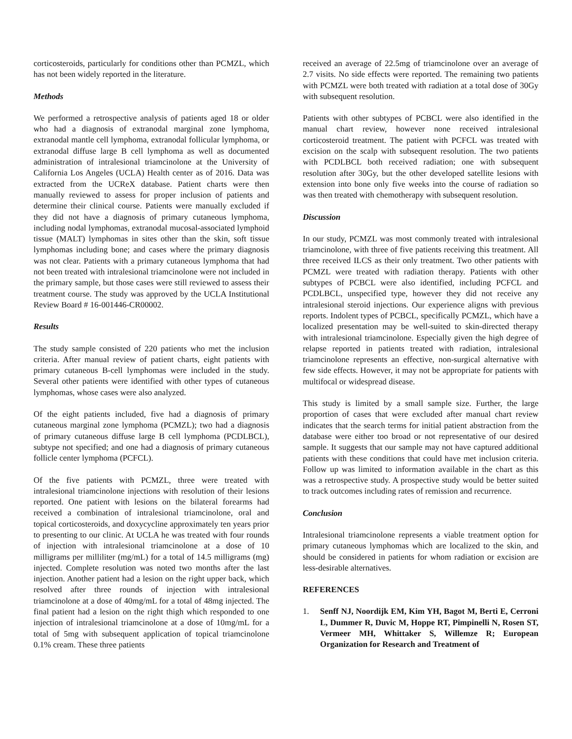corticosteroids, particularly for conditions other than PCMZL, which has not been widely reported in the literature.
Methods
We performed a retrospective analysis of patients aged 18 or older who had a diagnosis of extranodal marginal zone lymphoma, extranodal mantle cell lymphoma, extranodal follicular lymphoma, or extranodal diffuse large B cell lymphoma as well as documented administration of intralesional triamcinolone at the University of California Los Angeles (UCLA) Health center as of 2016. Data was extracted from the UCReX database. Patient charts were then manually reviewed to assess for proper inclusion of patients and determine their clinical course. Patients were manually excluded if they did not have a diagnosis of primary cutaneous lymphoma, including nodal lymphomas, extranodal mucosal-associated lymphoid tissue (MALT) lymphomas in sites other than the skin, soft tissue lymphomas including bone; and cases where the primary diagnosis was not clear. Patients with a primary cutaneous lymphoma that had not been treated with intralesional triamcinolone were not included in the primary sample, but those cases were still reviewed to assess their treatment course. The study was approved by the UCLA Institutional Review Board # 16-001446-CR00002.
Results
The study sample consisted of 220 patients who met the inclusion criteria. After manual review of patient charts, eight patients with primary cutaneous B-cell lymphomas were included in the study. Several other patients were identified with other types of cutaneous lymphomas, whose cases were also analyzed.
Of the eight patients included, five had a diagnosis of primary cutaneous marginal zone lymphoma (PCMZL); two had a diagnosis of primary cutaneous diffuse large B cell lymphoma (PCDLBCL), subtype not specified; and one had a diagnosis of primary cutaneous follicle center lymphoma (PCFCL).
Of the five patients with PCMZL, three were treated with intralesional triamcinolone injections with resolution of their lesions reported. One patient with lesions on the bilateral forearms had received a combination of intralesional triamcinolone, oral and topical corticosteroids, and doxycycline approximately ten years prior to presenting to our clinic. At UCLA he was treated with four rounds of injection with intralesional triamcinolone at a dose of 10 milligrams per milliliter (mg/mL) for a total of 14.5 milligrams (mg) injected. Complete resolution was noted two months after the last injection. Another patient had a lesion on the right upper back, which resolved after three rounds of injection with intralesional triamcinolone at a dose of 40mg/mL for a total of 48mg injected. The final patient had a lesion on the right thigh which responded to one injection of intralesional triamcinolone at a dose of 10mg/mL for a total of 5mg with subsequent application of topical triamcinolone 0.1% cream. These three patients
received an average of 22.5mg of triamcinolone over an average of 2.7 visits. No side effects were reported. The remaining two patients with PCMZL were both treated with radiation at a total dose of 30Gy with subsequent resolution.
Patients with other subtypes of PCBCL were also identified in the manual chart review, however none received intralesional corticosteroid treatment. The patient with PCFCL was treated with excision on the scalp with subsequent resolution. The two patients with PCDLBCL both received radiation; one with subsequent resolution after 30Gy, but the other developed satellite lesions with extension into bone only five weeks into the course of radiation so was then treated with chemotherapy with subsequent resolution.
Discussion
In our study, PCMZL was most commonly treated with intralesional triamcinolone, with three of five patients receiving this treatment. All three received ILCS as their only treatment. Two other patients with PCMZL were treated with radiation therapy. Patients with other subtypes of PCBCL were also identified, including PCFCL and PCDLBCL, unspecified type, however they did not receive any intralesional steroid injections. Our experience aligns with previous reports. Indolent types of PCBCL, specifically PCMZL, which have a localized presentation may be well-suited to skin-directed therapy with intralesional triamcinolone. Especially given the high degree of relapse reported in patients treated with radiation, intralesional triamcinolone represents an effective, non-surgical alternative with few side effects. However, it may not be appropriate for patients with multifocal or widespread disease.
This study is limited by a small sample size. Further, the large proportion of cases that were excluded after manual chart review indicates that the search terms for initial patient abstraction from the database were either too broad or not representative of our desired sample. It suggests that our sample may not have captured additional patients with these conditions that could have met inclusion criteria. Follow up was limited to information available in the chart as this was a retrospective study. A prospective study would be better suited to track outcomes including rates of remission and recurrence.
Conclusion
Intralesional triamcinolone represents a viable treatment option for primary cutaneous lymphomas which are localized to the skin, and should be considered in patients for whom radiation or excision are less-desirable alternatives.
REFERENCES
1. Senff NJ, Noordijk EM, Kim YH, Bagot M, Berti E, Cerroni L, Dummer R, Duvic M, Hoppe RT, Pimpinelli N, Rosen ST, Vermeer MH, Whittaker S, Willemze R; European Organization for Research and Treatment of